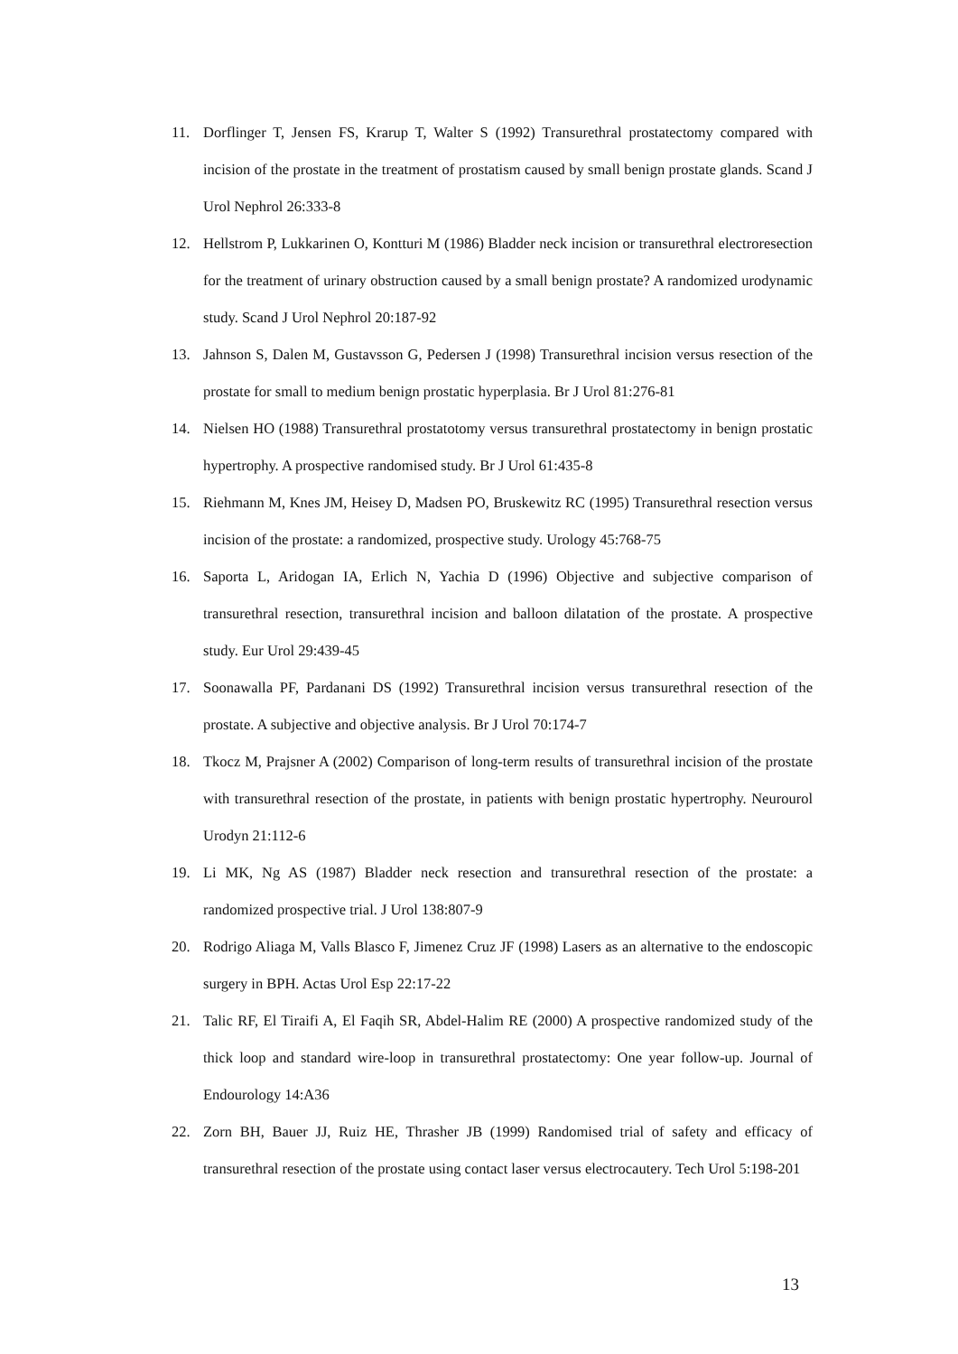11. Dorflinger T, Jensen FS, Krarup T, Walter S (1992) Transurethral prostatectomy compared with incision of the prostate in the treatment of prostatism caused by small benign prostate glands. Scand J Urol Nephrol 26:333-8
12. Hellstrom P, Lukkarinen O, Kontturi M (1986) Bladder neck incision or transurethral electroresection for the treatment of urinary obstruction caused by a small benign prostate? A randomized urodynamic study. Scand J Urol Nephrol 20:187-92
13. Jahnson S, Dalen M, Gustavsson G, Pedersen J (1998) Transurethral incision versus resection of the prostate for small to medium benign prostatic hyperplasia. Br J Urol 81:276-81
14. Nielsen HO (1988) Transurethral prostatotomy versus transurethral prostatectomy in benign prostatic hypertrophy. A prospective randomised study. Br J Urol 61:435-8
15. Riehmann M, Knes JM, Heisey D, Madsen PO, Bruskewitz RC (1995) Transurethral resection versus incision of the prostate: a randomized, prospective study. Urology 45:768-75
16. Saporta L, Aridogan IA, Erlich N, Yachia D (1996) Objective and subjective comparison of transurethral resection, transurethral incision and balloon dilatation of the prostate. A prospective study. Eur Urol 29:439-45
17. Soonawalla PF, Pardanani DS (1992) Transurethral incision versus transurethral resection of the prostate. A subjective and objective analysis. Br J Urol 70:174-7
18. Tkocz M, Prajsner A (2002) Comparison of long-term results of transurethral incision of the prostate with transurethral resection of the prostate, in patients with benign prostatic hypertrophy. Neurourol Urodyn 21:112-6
19. Li MK, Ng AS (1987) Bladder neck resection and transurethral resection of the prostate: a randomized prospective trial. J Urol 138:807-9
20. Rodrigo Aliaga M, Valls Blasco F, Jimenez Cruz JF (1998) Lasers as an alternative to the endoscopic surgery in BPH. Actas Urol Esp 22:17-22
21. Talic RF, El Tiraifi A, El Faqih SR, Abdel-Halim RE (2000) A prospective randomized study of the thick loop and standard wire-loop in transurethral prostatectomy: One year follow-up. Journal of Endourology 14:A36
22. Zorn BH, Bauer JJ, Ruiz HE, Thrasher JB (1999) Randomised trial of safety and efficacy of transurethral resection of the prostate using contact laser versus electrocautery. Tech Urol 5:198-201
13